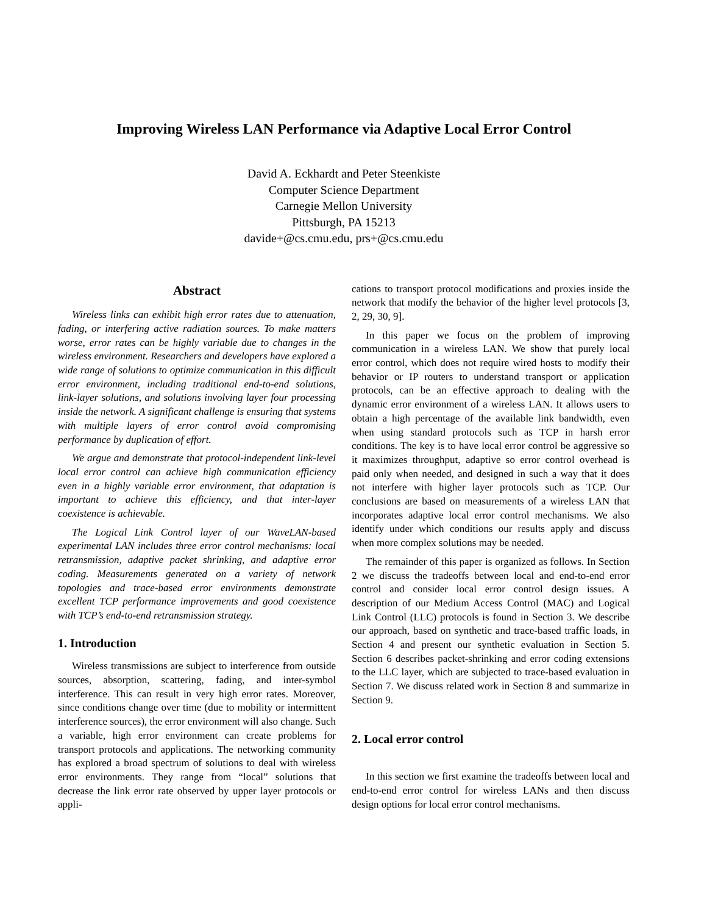Improving Wireless LAN Performance via Adaptive Local Error Control
David A. Eckhardt and Peter Steenkiste
Computer Science Department
Carnegie Mellon University
Pittsburgh, PA 15213
davide+@cs.cmu.edu, prs+@cs.cmu.edu
Abstract
Wireless links can exhibit high error rates due to attenuation, fading, or interfering active radiation sources. To make matters worse, error rates can be highly variable due to changes in the wireless environment. Researchers and developers have explored a wide range of solutions to optimize communication in this difficult error environment, including traditional end-to-end solutions, link-layer solutions, and solutions involving layer four processing inside the network. A significant challenge is ensuring that systems with multiple layers of error control avoid compromising performance by duplication of effort.
We argue and demonstrate that protocol-independent link-level local error control can achieve high communication efficiency even in a highly variable error environment, that adaptation is important to achieve this efficiency, and that inter-layer coexistence is achievable.
The Logical Link Control layer of our WaveLAN-based experimental LAN includes three error control mechanisms: local retransmission, adaptive packet shrinking, and adaptive error coding. Measurements generated on a variety of network topologies and trace-based error environments demonstrate excellent TCP performance improvements and good coexistence with TCP’s end-to-end retransmission strategy.
1. Introduction
Wireless transmissions are subject to interference from outside sources, absorption, scattering, fading, and inter-symbol interference. This can result in very high error rates. Moreover, since conditions change over time (due to mobility or intermittent interference sources), the error environment will also change. Such a variable, high error environment can create problems for transport protocols and applications. The networking community has explored a broad spectrum of solutions to deal with wireless error environments. They range from “local” solutions that decrease the link error rate observed by upper layer protocols or appli-
cations to transport protocol modifications and proxies inside the network that modify the behavior of the higher level protocols [3, 2, 29, 30, 9].
In this paper we focus on the problem of improving communication in a wireless LAN. We show that purely local error control, which does not require wired hosts to modify their behavior or IP routers to understand transport or application protocols, can be an effective approach to dealing with the dynamic error environment of a wireless LAN. It allows users to obtain a high percentage of the available link bandwidth, even when using standard protocols such as TCP in harsh error conditions. The key is to have local error control be aggressive so it maximizes throughput, adaptive so error control overhead is paid only when needed, and designed in such a way that it does not interfere with higher layer protocols such as TCP. Our conclusions are based on measurements of a wireless LAN that incorporates adaptive local error control mechanisms. We also identify under which conditions our results apply and discuss when more complex solutions may be needed.
The remainder of this paper is organized as follows. In Section 2 we discuss the tradeoffs between local and end-to-end error control and consider local error control design issues. A description of our Medium Access Control (MAC) and Logical Link Control (LLC) protocols is found in Section 3. We describe our approach, based on synthetic and trace-based traffic loads, in Section 4 and present our synthetic evaluation in Section 5. Section 6 describes packet-shrinking and error coding extensions to the LLC layer, which are subjected to trace-based evaluation in Section 7. We discuss related work in Section 8 and summarize in Section 9.
2. Local error control
In this section we first examine the tradeoffs between local and end-to-end error control for wireless LANs and then discuss design options for local error control mechanisms.